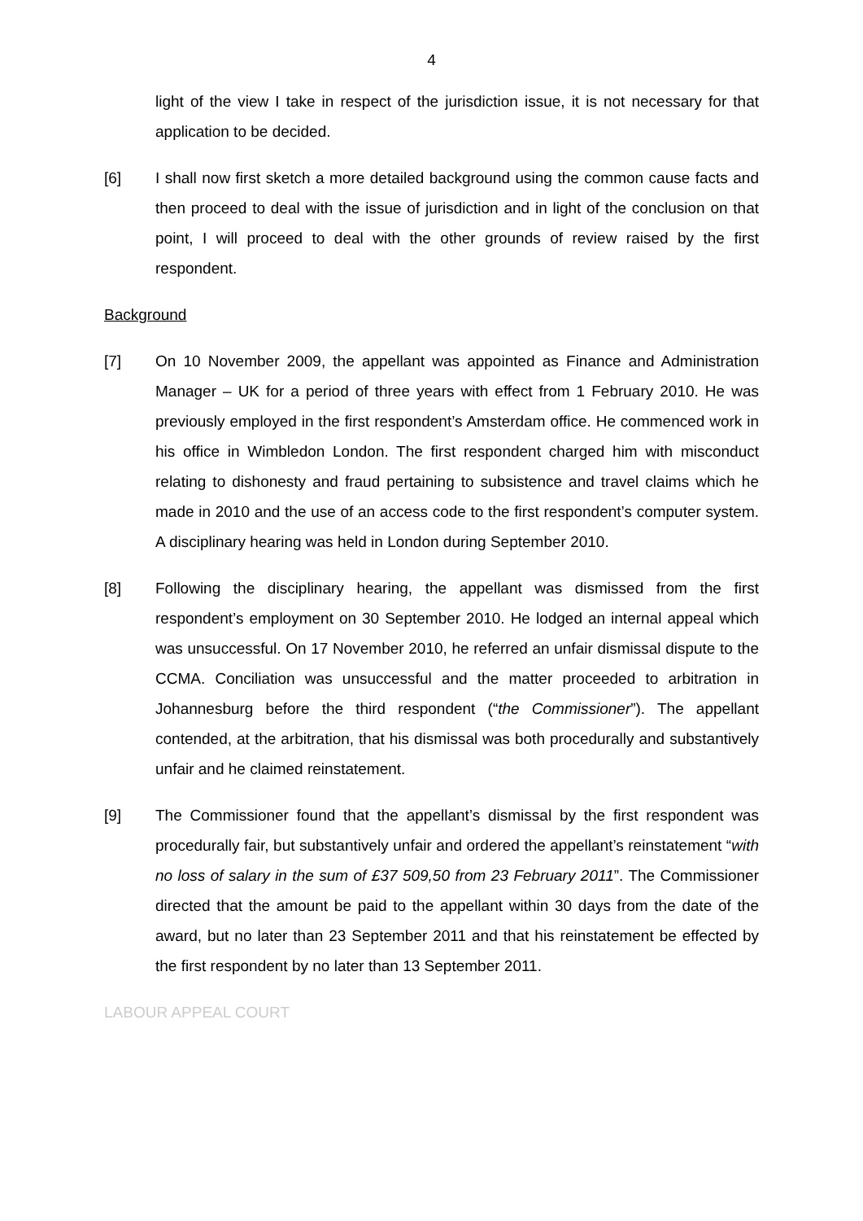4
light of the view I take in respect of the jurisdiction issue, it is not necessary for that application to be decided.
[6] I shall now first sketch a more detailed background using the common cause facts and then proceed to deal with the issue of jurisdiction and in light of the conclusion on that point, I will proceed to deal with the other grounds of review raised by the first respondent.
Background
[7] On 10 November 2009, the appellant was appointed as Finance and Administration Manager – UK for a period of three years with effect from 1 February 2010. He was previously employed in the first respondent’s Amsterdam office. He commenced work in his office in Wimbledon London. The first respondent charged him with misconduct relating to dishonesty and fraud pertaining to subsistence and travel claims which he made in 2010 and the use of an access code to the first respondent’s computer system. A disciplinary hearing was held in London during September 2010.
[8] Following the disciplinary hearing, the appellant was dismissed from the first respondent’s employment on 30 September 2010. He lodged an internal appeal which was unsuccessful. On 17 November 2010, he referred an unfair dismissal dispute to the CCMA. Conciliation was unsuccessful and the matter proceeded to arbitration in Johannesburg before the third respondent (“the Commissioner”). The appellant contended, at the arbitration, that his dismissal was both procedurally and substantively unfair and he claimed reinstatement.
[9] The Commissioner found that the appellant’s dismissal by the first respondent was procedurally fair, but substantively unfair and ordered the appellant’s reinstatement “with no loss of salary in the sum of £37 509,50 from 23 February 2011”. The Commissioner directed that the amount be paid to the appellant within 30 days from the date of the award, but no later than 23 September 2011 and that his reinstatement be effected by the first respondent by no later than 13 September 2011.
LABOUR APPEAL COURT